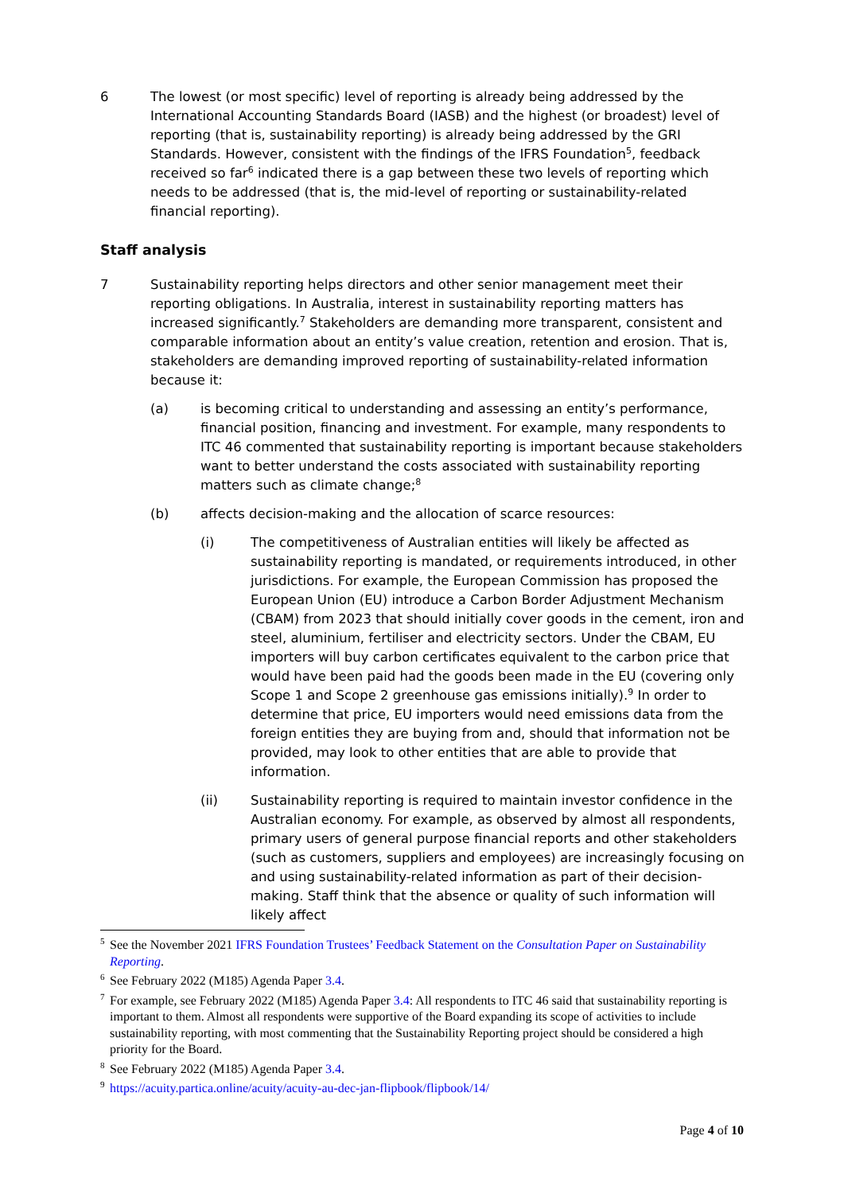6 The lowest (or most specific) level of reporting is already being addressed by the International Accounting Standards Board (IASB) and the highest (or broadest) level of reporting (that is, sustainability reporting) is already being addressed by the GRI Standards. However, consistent with the findings of the IFRS Foundation<sup>5</sup>, feedback received so far<sup>6</sup> indicated there is a gap between these two levels of reporting which needs to be addressed (that is, the mid-level of reporting or sustainability-related financial reporting).
Staff analysis
7 Sustainability reporting helps directors and other senior management meet their reporting obligations. In Australia, interest in sustainability reporting matters has increased significantly.<sup>7</sup> Stakeholders are demanding more transparent, consistent and comparable information about an entity’s value creation, retention and erosion. That is, stakeholders are demanding improved reporting of sustainability-related information because it:
(a) is becoming critical to understanding and assessing an entity’s performance, financial position, financing and investment. For example, many respondents to ITC 46 commented that sustainability reporting is important because stakeholders want to better understand the costs associated with sustainability reporting matters such as climate change;<sup>8</sup>
(b) affects decision-making and the allocation of scarce resources:
(i) The competitiveness of Australian entities will likely be affected as sustainability reporting is mandated, or requirements introduced, in other jurisdictions. For example, the European Commission has proposed the European Union (EU) introduce a Carbon Border Adjustment Mechanism (CBAM) from 2023 that should initially cover goods in the cement, iron and steel, aluminium, fertiliser and electricity sectors. Under the CBAM, EU importers will buy carbon certificates equivalent to the carbon price that would have been paid had the goods been made in the EU (covering only Scope 1 and Scope 2 greenhouse gas emissions initially).<sup>9</sup> In order to determine that price, EU importers would need emissions data from the foreign entities they are buying from and, should that information not be provided, may look to other entities that are able to provide that information.
(ii) Sustainability reporting is required to maintain investor confidence in the Australian economy. For example, as observed by almost all respondents, primary users of general purpose financial reports and other stakeholders (such as customers, suppliers and employees) are increasingly focusing on and using sustainability-related information as part of their decision-making. Staff think that the absence or quality of such information will likely affect
<sup>5</sup>
See the November 2021 IFRS Foundation Trustees’ Feedback Statement on the Consultation Paper on Sustainability Reporting.
<sup>6</sup>
See February 2022 (M185) Agenda Paper 3.4.
<sup>7</sup>
For example, see February 2022 (M185) Agenda Paper 3.4: All respondents to ITC 46 said that sustainability reporting is important to them. Almost all respondents were supportive of the Board expanding its scope of activities to include sustainability reporting, with most commenting that the Sustainability Reporting project should be considered a high priority for the Board.
<sup>8</sup>
See February 2022 (M185) Agenda Paper 3.4.
<sup>9</sup>
https://acuity.partica.online/acuity/acuity-au-dec-jan-flipbook/flipbook/14/
Page 4 of 10